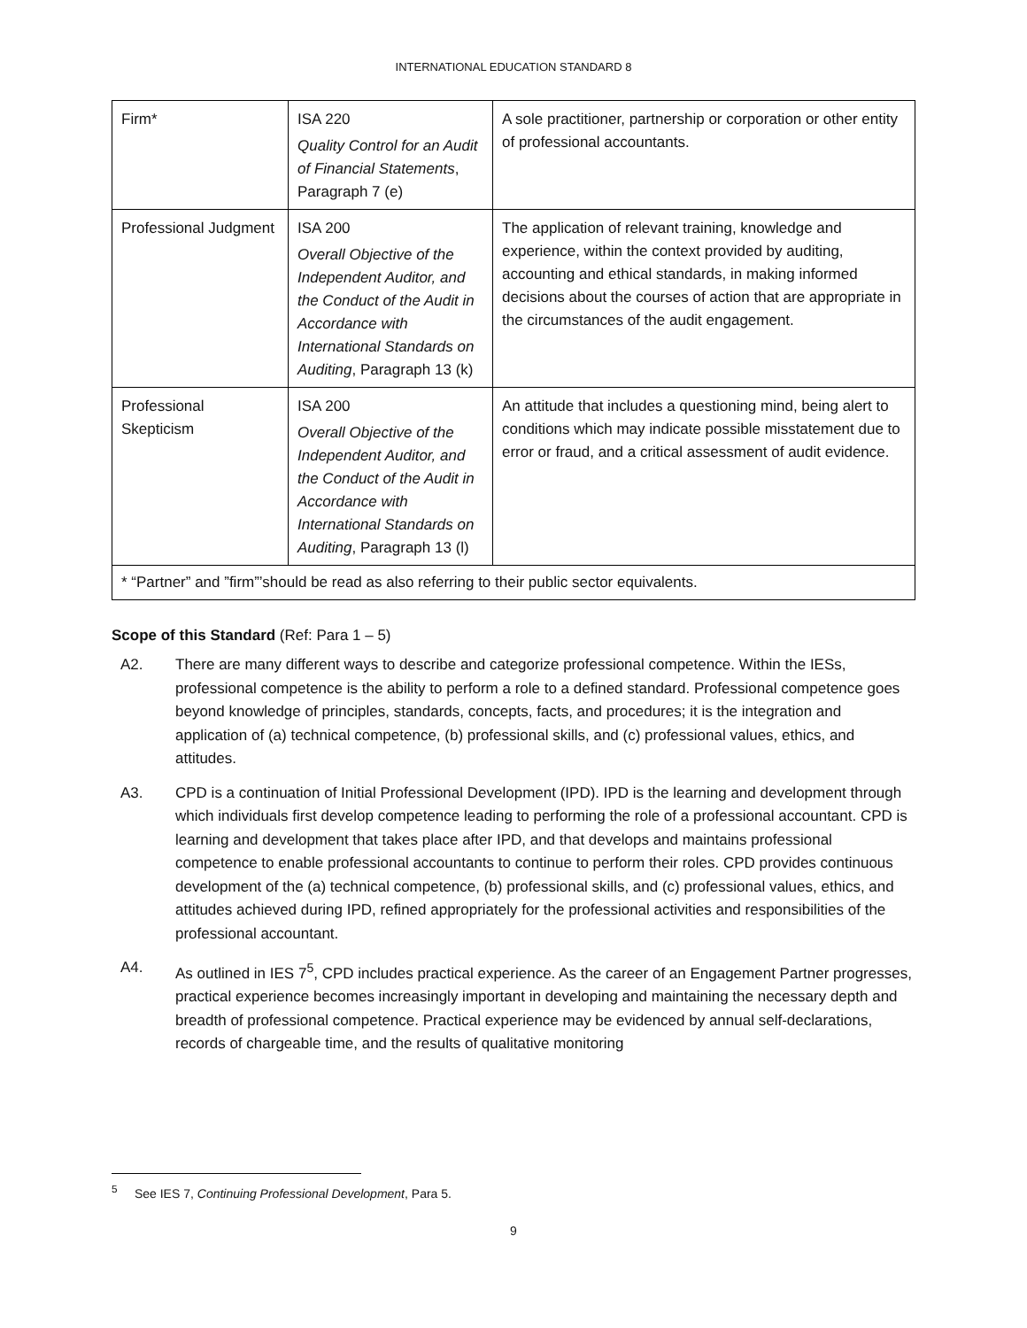INTERNATIONAL EDUCATION STANDARD 8
| Firm* | ISA 220 Quality Control for an Audit of Financial Statements , Paragraph 7 (e) | A sole practitioner, partnership or corporation or other entity of professional accountants. |
| Professional Judgment | ISA 200 Overall Objective of the Independent Auditor, and the Conduct of the Audit in Accordance with International Standards on Auditing , Paragraph 13 (k) | The application of relevant training, knowledge and experience, within the context provided by auditing, accounting and ethical standards, in making informed decisions about the courses of action that are appropriate in the circumstances of the audit engagement. |
| Professional Skepticism | ISA 200 Overall Objective of the Independent Auditor, and the Conduct of the Audit in Accordance with International Standards on Auditing , Paragraph 13 (l) | An attitude that includes a questioning mind, being alert to conditions which may indicate possible misstatement due to error or fraud, and a critical assessment of audit evidence. |
| * “Partner” and ”firm”’should be read as also referring to their public sector equivalents. | | |
Scope of this Standard (Ref: Para 1 – 5)
A2. There are many different ways to describe and categorize professional competence. Within the IESs, professional competence is the ability to perform a role to a defined standard. Professional competence goes beyond knowledge of principles, standards, concepts, facts, and procedures; it is the integration and application of (a) technical competence, (b) professional skills, and (c) professional values, ethics, and attitudes.
A3. CPD is a continuation of Initial Professional Development (IPD). IPD is the learning and development through which individuals first develop competence leading to performing the role of a professional accountant. CPD is learning and development that takes place after IPD, and that develops and maintains professional competence to enable professional accountants to continue to perform their roles. CPD provides continuous development of the (a) technical competence, (b) professional skills, and (c) professional values, ethics, and attitudes achieved during IPD, refined appropriately for the professional activities and responsibilities of the professional accountant.
A4. As outlined in IES 7<sup>5</sup>, CPD includes practical experience. As the career of an Engagement Partner progresses, practical experience becomes increasingly important in developing and maintaining the necessary depth and breadth of professional competence. Practical experience may be evidenced by annual self-declarations, records of chargeable time, and the results of qualitative monitoring
<sup>5</sup> See IES 7, Continuing Professional Development, Para 5.
9